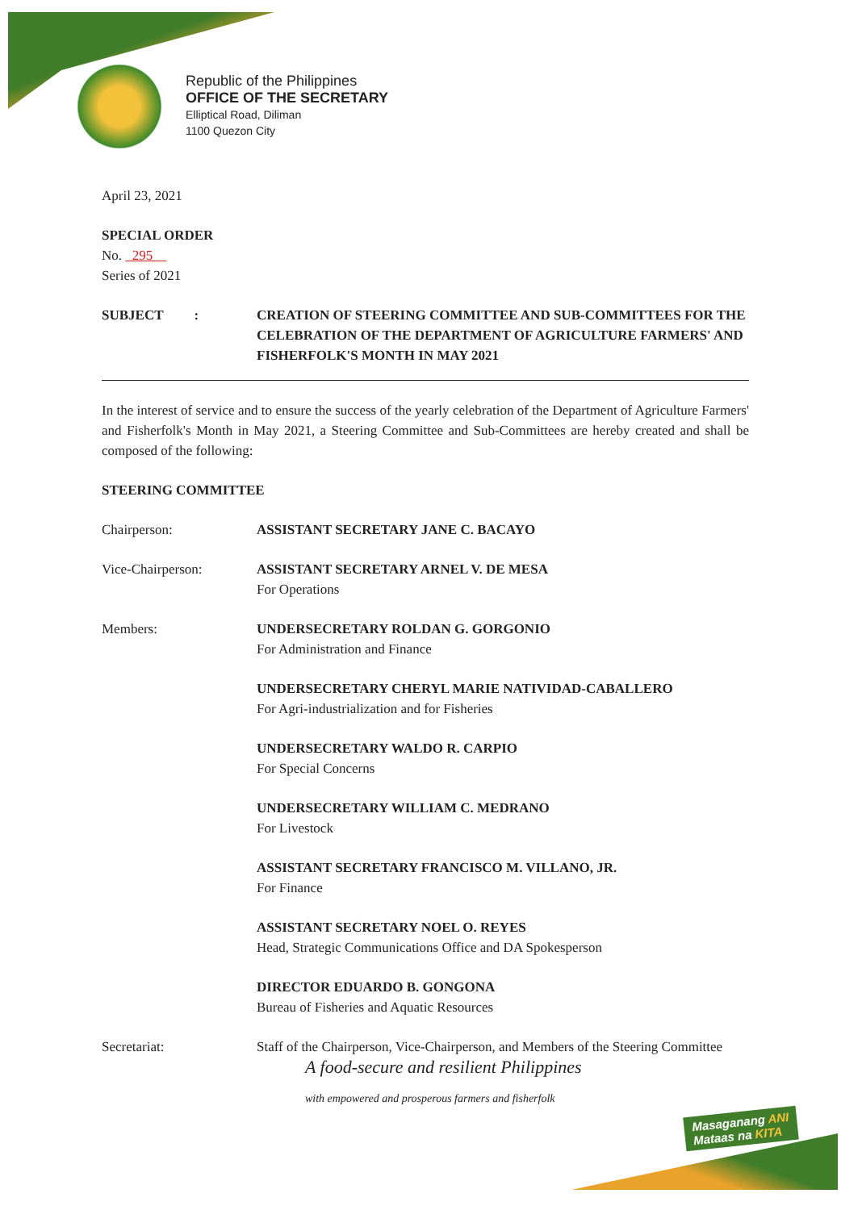Republic of the Philippines
OFFICE OF THE SECRETARY
Elliptical Road, Diliman
1100 Quezon City
April 23, 2021
SPECIAL ORDER
No. 295
Series of 2021
SUBJECT : CREATION OF STEERING COMMITTEE AND SUB-COMMITTEES FOR THE CELEBRATION OF THE DEPARTMENT OF AGRICULTURE FARMERS' AND FISHERFOLK'S MONTH IN MAY 2021
In the interest of service and to ensure the success of the yearly celebration of the Department of Agriculture Farmers' and Fisherfolk's Month in May 2021, a Steering Committee and Sub-Committees are hereby created and shall be composed of the following:
STEERING COMMITTEE
Chairperson: ASSISTANT SECRETARY JANE C. BACAYO
Vice-Chairperson: ASSISTANT SECRETARY ARNEL V. DE MESA
For Operations
Members: UNDERSECRETARY ROLDAN G. GORGONIO
For Administration and Finance
UNDERSECRETARY CHERYL MARIE NATIVIDAD-CABALLERO
For Agri-industrialization and for Fisheries
UNDERSECRETARY WALDO R. CARPIO
For Special Concerns
UNDERSECRETARY WILLIAM C. MEDRANO
For Livestock
ASSISTANT SECRETARY FRANCISCO M. VILLANO, JR.
For Finance
ASSISTANT SECRETARY NOEL O. REYES
Head, Strategic Communications Office and DA Spokesperson
DIRECTOR EDUARDO B. GONGONA
Bureau of Fisheries and Aquatic Resources
Secretariat: Staff of the Chairperson, Vice-Chairperson, and Members of the Steering Committee
A food-secure and resilient Philippines
with empowered and prosperous farmers and fisherfolk
Masaganang ANI
Mataas na KITA